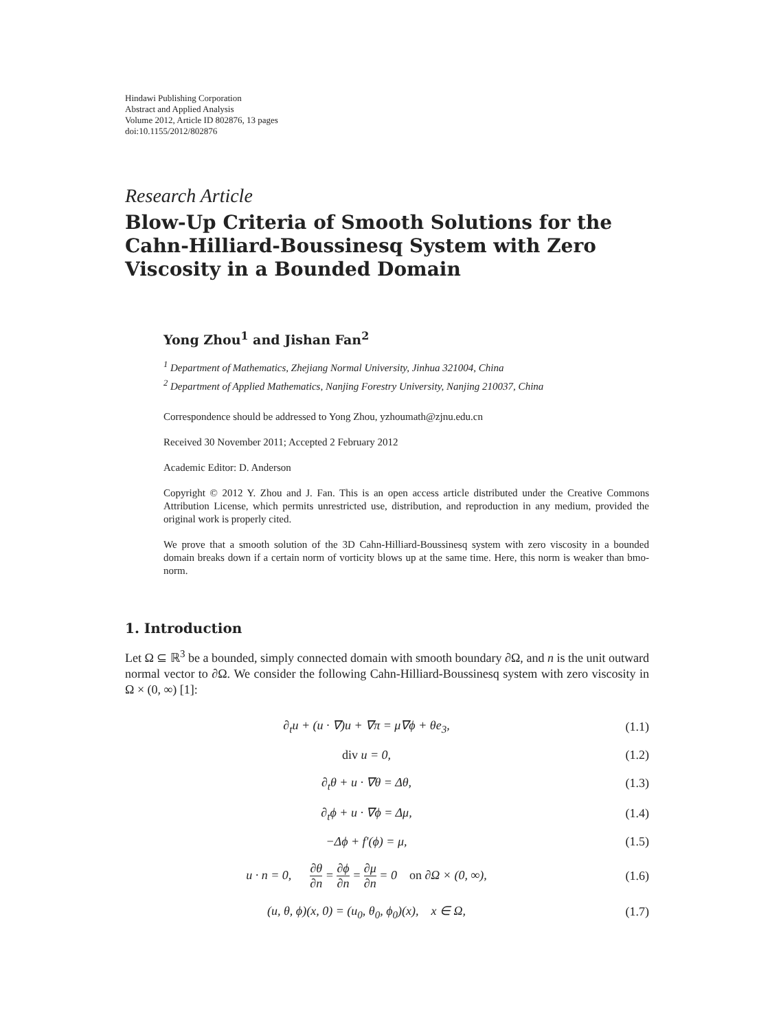Hindawi Publishing Corporation
Abstract and Applied Analysis
Volume 2012, Article ID 802876, 13 pages
doi:10.1155/2012/802876
Research Article
Blow-Up Criteria of Smooth Solutions for the Cahn-Hilliard-Boussinesq System with Zero Viscosity in a Bounded Domain
Yong Zhou<sup>1</sup> and Jishan Fan<sup>2</sup>
<sup>1</sup> Department of Mathematics, Zhejiang Normal University, Jinhua 321004, China
<sup>2</sup> Department of Applied Mathematics, Nanjing Forestry University, Nanjing 210037, China
Correspondence should be addressed to Yong Zhou, yzhoumath@zjnu.edu.cn
Received 30 November 2011; Accepted 2 February 2012
Academic Editor: D. Anderson
Copyright © 2012 Y. Zhou and J. Fan. This is an open access article distributed under the Creative Commons Attribution License, which permits unrestricted use, distribution, and reproduction in any medium, provided the original work is properly cited.
We prove that a smooth solution of the 3D Cahn-Hilliard-Boussinesq system with zero viscosity in a bounded domain breaks down if a certain norm of vorticity blows up at the same time. Here, this norm is weaker than bmo-norm.
1. Introduction
Let Ω ⊆ ℝ<sup>3</sup> be a bounded, simply connected domain with smooth boundary ∂Ω, and n is the unit outward normal vector to ∂Ω. We consider the following Cahn-Hilliard-Boussinesq system with zero viscosity in Ω × (0, ∞) [1]:
| ∂<sub>t</sub>u + (u · ∇)u + ∇π = μ∇ϕ + θe<sub>3</sub>, | (1.1) |
| div u = 0, | (1.2) |
| ∂<sub>t</sub>θ + u · ∇θ = Δθ, | (1.3) |
| ∂<sub>t</sub>ϕ + u · ∇ϕ = Δμ, | (1.4) |
| −Δϕ + f′(ϕ) = μ, | (1.5) |
| u · n = 0, ∂θ ∂n = ∂ϕ ∂n = ∂μ ∂n = 0 on ∂Ω × (0, ∞), | (1.6) |
| (u, θ, ϕ)(x, 0) = (u<sub>0</sub>, θ<sub>0</sub>, ϕ<sub>0</sub>)(x), x ∈ Ω, | (1.7) |